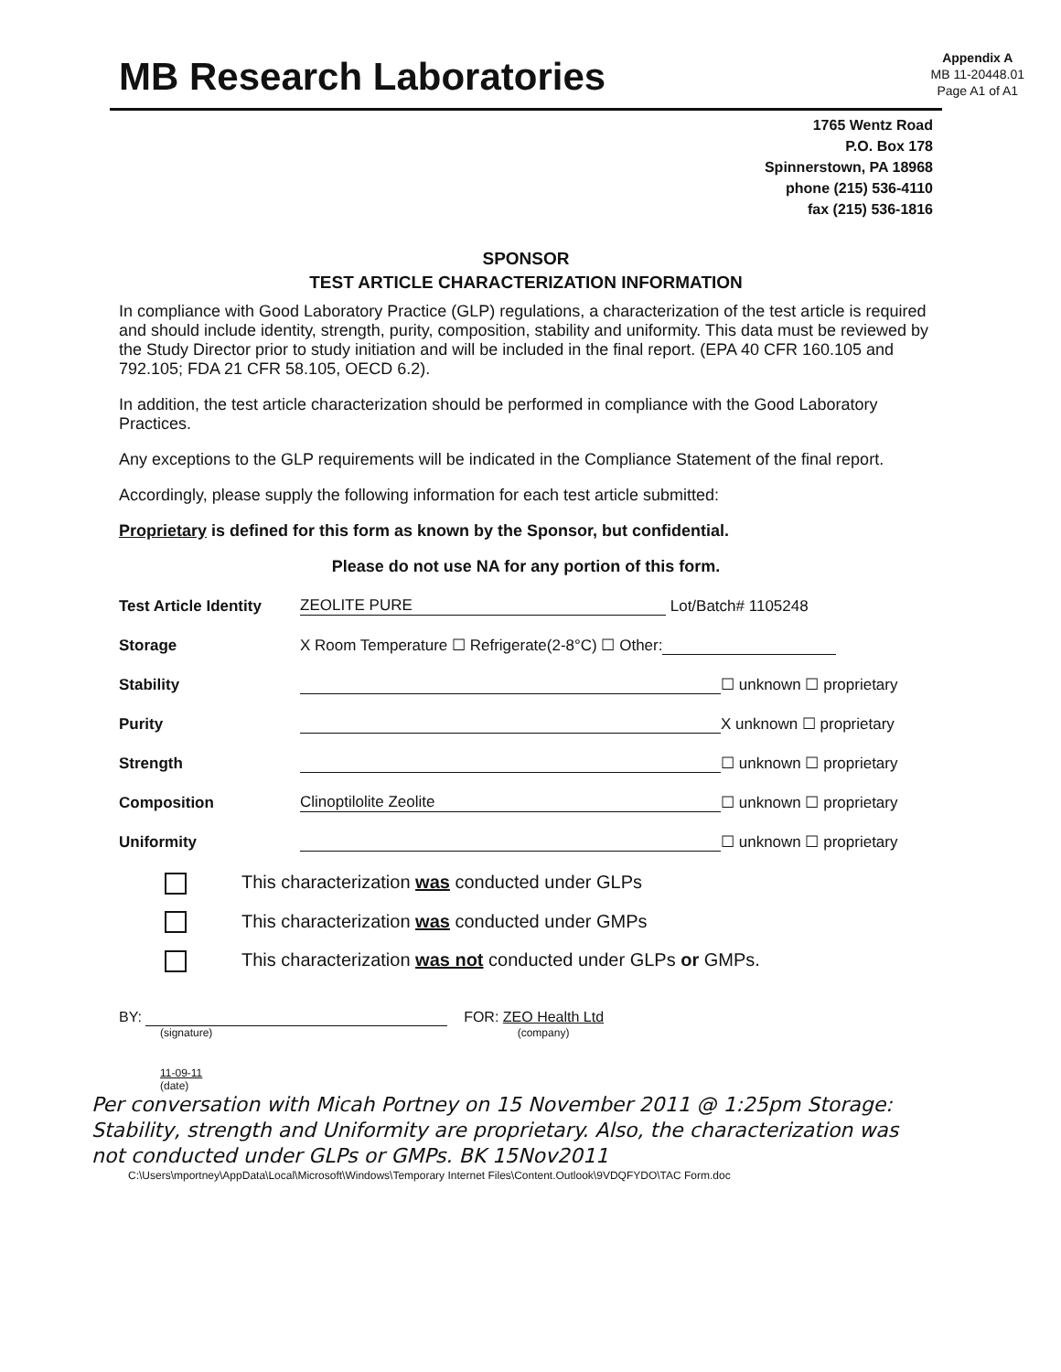MB Research Laboratories
Appendix A
MB 11-20448.01
Page A1 of A1
1765 Wentz Road
P.O. Box 178
Spinnerstown, PA 18968
phone (215) 536-4110
fax (215) 536-1816
SPONSOR
TEST ARTICLE CHARACTERIZATION INFORMATION
In compliance with Good Laboratory Practice (GLP) regulations, a characterization of the test article is required and should include identity, strength, purity, composition, stability and uniformity. This data must be reviewed by the Study Director prior to study initiation and will be included in the final report. (EPA 40 CFR 160.105 and 792.105; FDA 21 CFR 58.105, OECD 6.2).
In addition, the test article characterization should be performed in compliance with the Good Laboratory Practices.
Any exceptions to the GLP requirements will be indicated in the Compliance Statement of the final report.
Accordingly, please supply the following information for each test article submitted:
Proprietary is defined for this form as known by the Sponsor, but confidential.
Please do not use NA for any portion of this form.
Test Article Identity ZEOLITE PURE Lot/Batch# 1105248
Storage X Room Temperature ☐ Refrigerate(2-8°C) ☐ Other:
Stability ☐ unknown ☐ proprietary
Purity X unknown ☐ proprietary
Strength ☐ unknown ☐ proprietary
Composition Clinoptilolite Zeolite ☐ unknown ☐ proprietary
Uniformity ☐ unknown ☐ proprietary
This characterization was conducted under GLPs
This characterization was conducted under GMPs
This characterization was not conducted under GLPs or GMPs.
BY: FOR: ZEO Health Ltd
(signature) (company)
11-09-11
(date)
Per conversation with Micah Portney on 15 November 2011 @ 1:25pm Storage: Stability, strength and Uniformity are proprietary. Also, the characterization was not conducted under GLPs or GMPs. BK 15Nov2011
C:\Users\mportney\AppData\Local\Microsoft\Windows\Temporary Internet Files\Content.Outlook\9VDQFYDO\TAC Form.doc